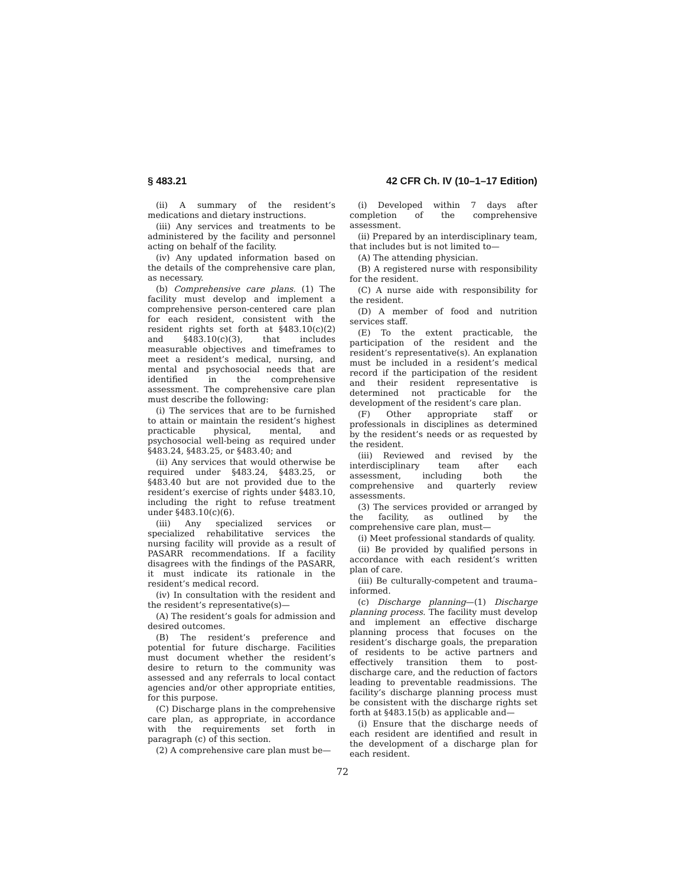§ 483.21 42 CFR Ch. IV (10–1–17 Edition)
(ii) A summary of the resident’s medications and dietary instructions.
(iii) Any services and treatments to be administered by the facility and personnel acting on behalf of the facility.
(iv) Any updated information based on the details of the comprehensive care plan, as necessary.
(b) Comprehensive care plans. (1) The facility must develop and implement a comprehensive person-centered care plan for each resident, consistent with the resident rights set forth at §483.10(c)(2) and §483.10(c)(3), that includes measurable objectives and timeframes to meet a resident’s medical, nursing, and mental and psychosocial needs that are identified in the comprehensive assessment. The comprehensive care plan must describe the following:
(i) The services that are to be furnished to attain or maintain the resident’s highest practicable physical, mental, and psychosocial well-being as required under §483.24, §483.25, or §483.40; and
(ii) Any services that would otherwise be required under §483.24, §483.25, or §483.40 but are not provided due to the resident’s exercise of rights under §483.10, including the right to refuse treatment under §483.10(c)(6).
(iii) Any specialized services or specialized rehabilitative services the nursing facility will provide as a result of PASARR recommendations. If a facility disagrees with the findings of the PASARR, it must indicate its rationale in the resident’s medical record.
(iv) In consultation with the resident and the resident’s representative(s)—
(A) The resident’s goals for admission and desired outcomes.
(B) The resident’s preference and potential for future discharge. Facilities must document whether the resident’s desire to return to the community was assessed and any referrals to local contact agencies and/or other appropriate entities, for this purpose.
(C) Discharge plans in the comprehensive care plan, as appropriate, in accordance with the requirements set forth in paragraph (c) of this section.
(2) A comprehensive care plan must be—
(i) Developed within 7 days after completion of the comprehensive assessment.
(ii) Prepared by an interdisciplinary team, that includes but is not limited to—
(A) The attending physician.
(B) A registered nurse with responsibility for the resident.
(C) A nurse aide with responsibility for the resident.
(D) A member of food and nutrition services staff.
(E) To the extent practicable, the participation of the resident and the resident’s representative(s). An explanation must be included in a resident’s medical record if the participation of the resident and their resident representative is determined not practicable for the development of the resident’s care plan.
(F) Other appropriate staff or professionals in disciplines as determined by the resident’s needs or as requested by the resident.
(iii) Reviewed and revised by the interdisciplinary team after each assessment, including both the comprehensive and quarterly review assessments.
(3) The services provided or arranged by the facility, as outlined by the comprehensive care plan, must—
(i) Meet professional standards of quality.
(ii) Be provided by qualified persons in accordance with each resident’s written plan of care.
(iii) Be culturally-competent and trauma–informed.
(c) Discharge planning—(1) Discharge planning process. The facility must develop and implement an effective discharge planning process that focuses on the resident’s discharge goals, the preparation of residents to be active partners and effectively transition them to post-discharge care, and the reduction of factors leading to preventable readmissions. The facility’s discharge planning process must be consistent with the discharge rights set forth at §483.15(b) as applicable and—
(i) Ensure that the discharge needs of each resident are identified and result in the development of a discharge plan for each resident.
72